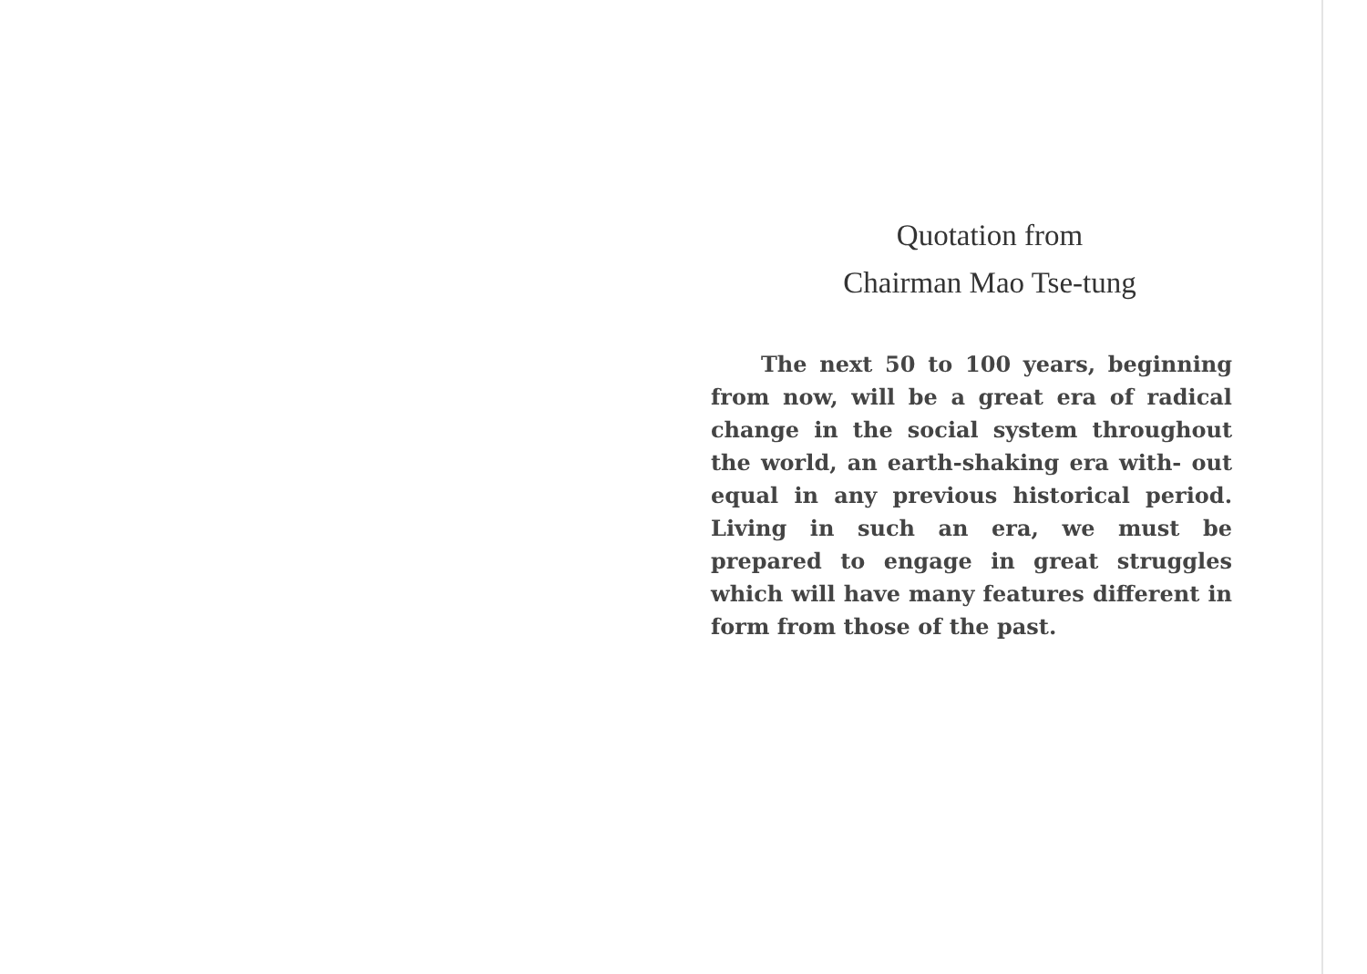Quotation from
Chairman Mao Tse-tung
The next 50 to 100 years, beginning from now, will be a great era of radical change in the social system throughout the world, an earth-shaking era with- out equal in any previous historical period. Living in such an era, we must be prepared to engage in great struggles which will have many features different in form from those of the past.